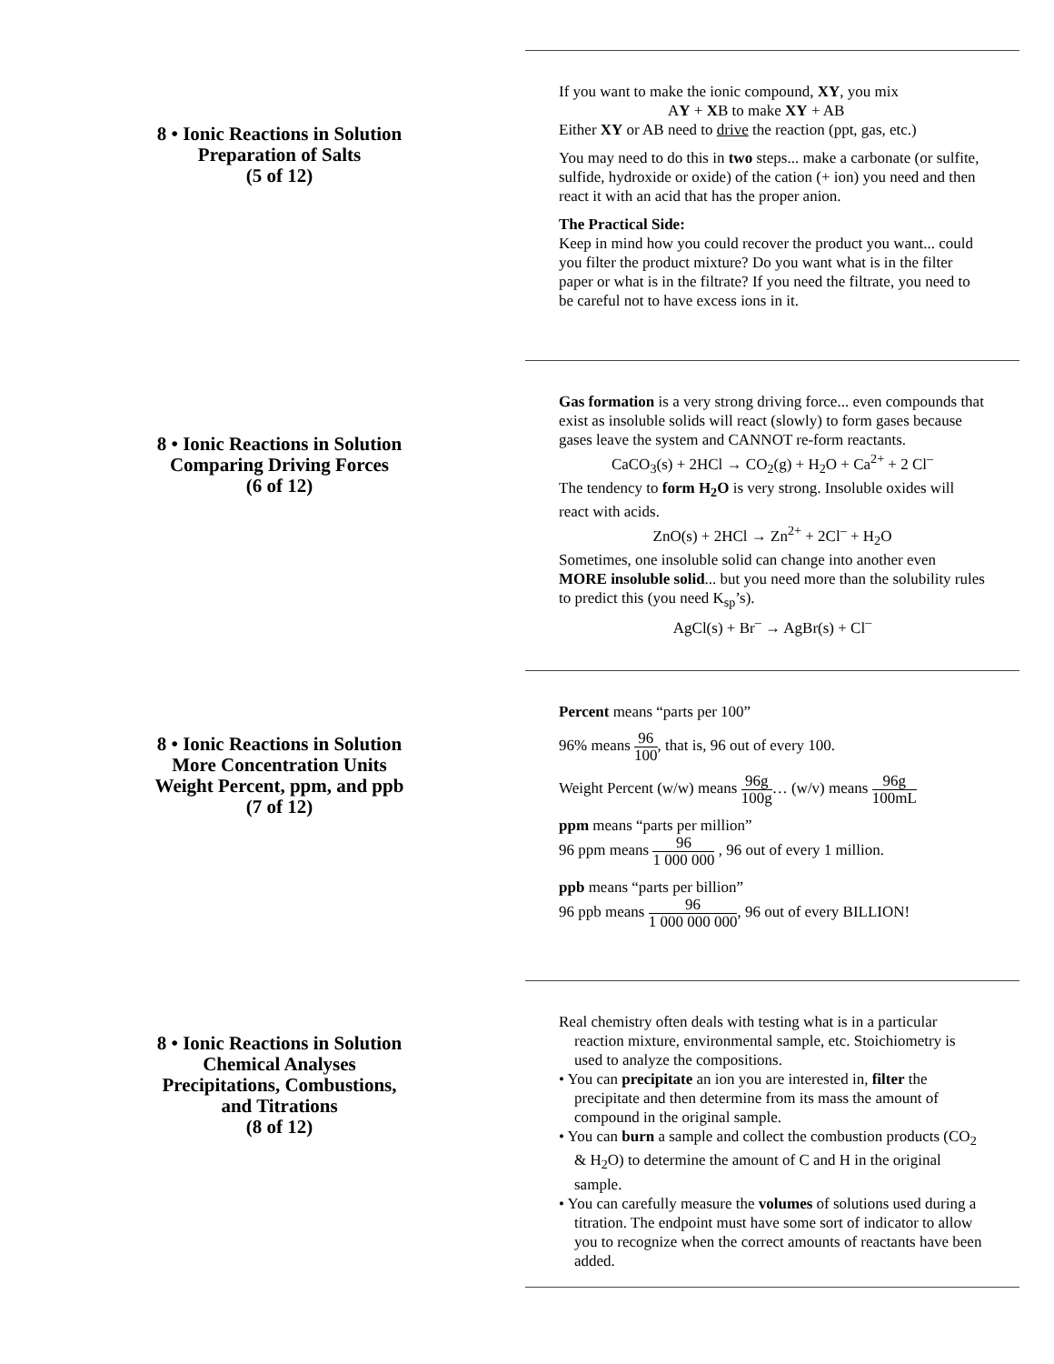8 • Ionic Reactions in Solution
Preparation of Salts
(5 of 12)
If you want to make the ionic compound, XY, you mix
AY + XB to make XY + AB
Either XY or AB need to drive the reaction (ppt, gas, etc.)
You may need to do this in two steps... make a carbonate (or sulfite, sulfide, hydroxide or oxide) of the cation (+ ion) you need and then react it with an acid that has the proper anion.
The Practical Side:
Keep in mind how you could recover the product you want... could you filter the product mixture? Do you want what is in the filter paper or what is in the filtrate? If you need the filtrate, you need to be careful not to have excess ions in it.
8 • Ionic Reactions in Solution
Comparing Driving Forces
(6 of 12)
Gas formation is a very strong driving force... even compounds that exist as insoluble solids will react (slowly) to form gases because gases leave the system and CANNOT re-form reactants.
CaCO<sub>3</sub>(s) + 2HCl → CO<sub>2</sub>(g) + H<sub>2</sub>O + Ca<sup>2+</sup> + 2 Cl<sup>–</sup>
The tendency to form H<sub>2</sub>O is very strong. Insoluble oxides will react with acids.
ZnO(s) + 2HCl → Zn<sup>2+</sup> + 2Cl<sup>–</sup> + H<sub>2</sub>O
Sometimes, one insoluble solid can change into another even MORE insoluble solid... but you need more than the solubility rules to predict this (you need K<sub>sp</sub>’s).
AgCl(s) + Br<sup>–</sup> → AgBr(s) + Cl<sup>–</sup>
8 • Ionic Reactions in Solution
More Concentration Units
Weight Percent, ppm, and ppb
(7 of 12)
Percent means “parts per 100”
96% means 96 100, that is, 96 out of every 100.
Weight Percent (w/w) means 96g 100g… (w/v) means 96g 100mL
ppm means “parts per million”
96 ppm means 96 1 000 000 , 96 out of every 1 million.
ppb means “parts per billion”
96 ppb means 96 1 000 000 000, 96 out of every BILLION!
8 • Ionic Reactions in Solution
Chemical Analyses
Precipitations, Combustions,
and Titrations
(8 of 12)
Real chemistry often deals with testing what is in a particular reaction mixture, environmental sample, etc. Stoichiometry is used to analyze the compositions.
• You can precipitate an ion you are interested in, filter the precipitate and then determine from its mass the amount of compound in the original sample.
• You can burn a sample and collect the combustion products (CO<sub>2</sub> & H<sub>2</sub>O) to determine the amount of C and H in the original sample.
• You can carefully measure the volumes of solutions used during a titration. The endpoint must have some sort of indicator to allow you to recognize when the correct amounts of reactants have been added.